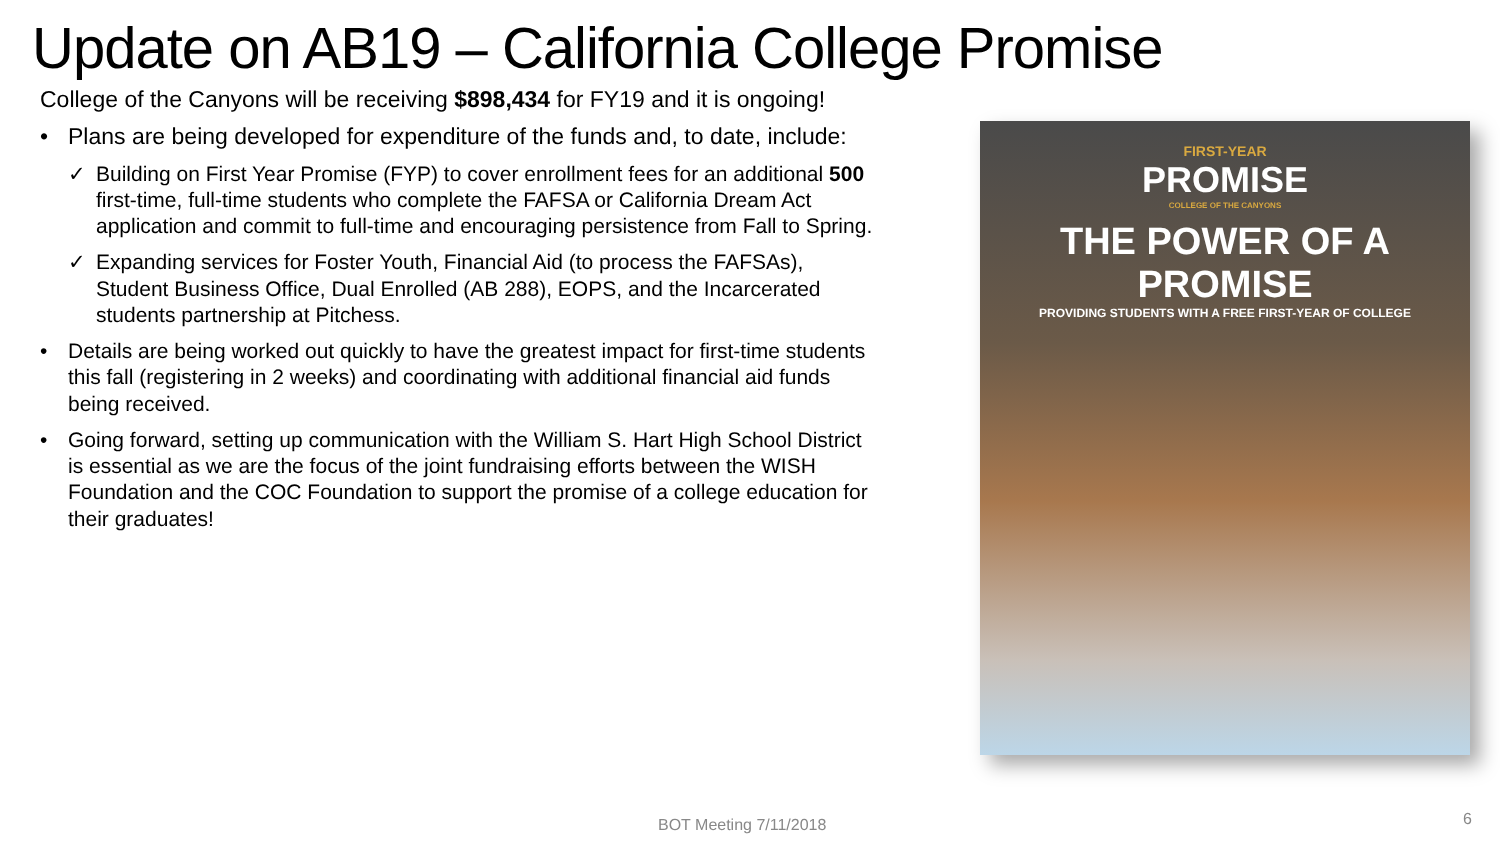Update on AB19 – California College Promise
College of the Canyons will be receiving $898,434 for FY19 and it is ongoing!
• Plans are being developed for expenditure of the funds and, to date, include:
✓ Building on First Year Promise (FYP) to cover enrollment fees for an additional 500 first-time, full-time students who complete the FAFSA or California Dream Act application and commit to full-time and encouraging persistence from Fall to Spring.
✓ Expanding services for Foster Youth, Financial Aid (to process the FAFSAs), Student Business Office, Dual Enrolled (AB 288), EOPS, and the Incarcerated students partnership at Pitchess.
• Details are being worked out quickly to have the greatest impact for first-time students this fall (registering in 2 weeks) and coordinating with additional financial aid funds being received.
• Going forward, setting up communication with the William S. Hart High School District is essential as we are the focus of the joint fundraising efforts between the WISH Foundation and the COC Foundation to support the promise of a college education for their graduates!
FIRST-YEAR
PROMISE
COLLEGE OF THE CANYONS
THE POWER OF A PROMISE
PROVIDING STUDENTS WITH A FREE FIRST-YEAR OF COLLEGE
BOT Meeting 7/11/2018 6